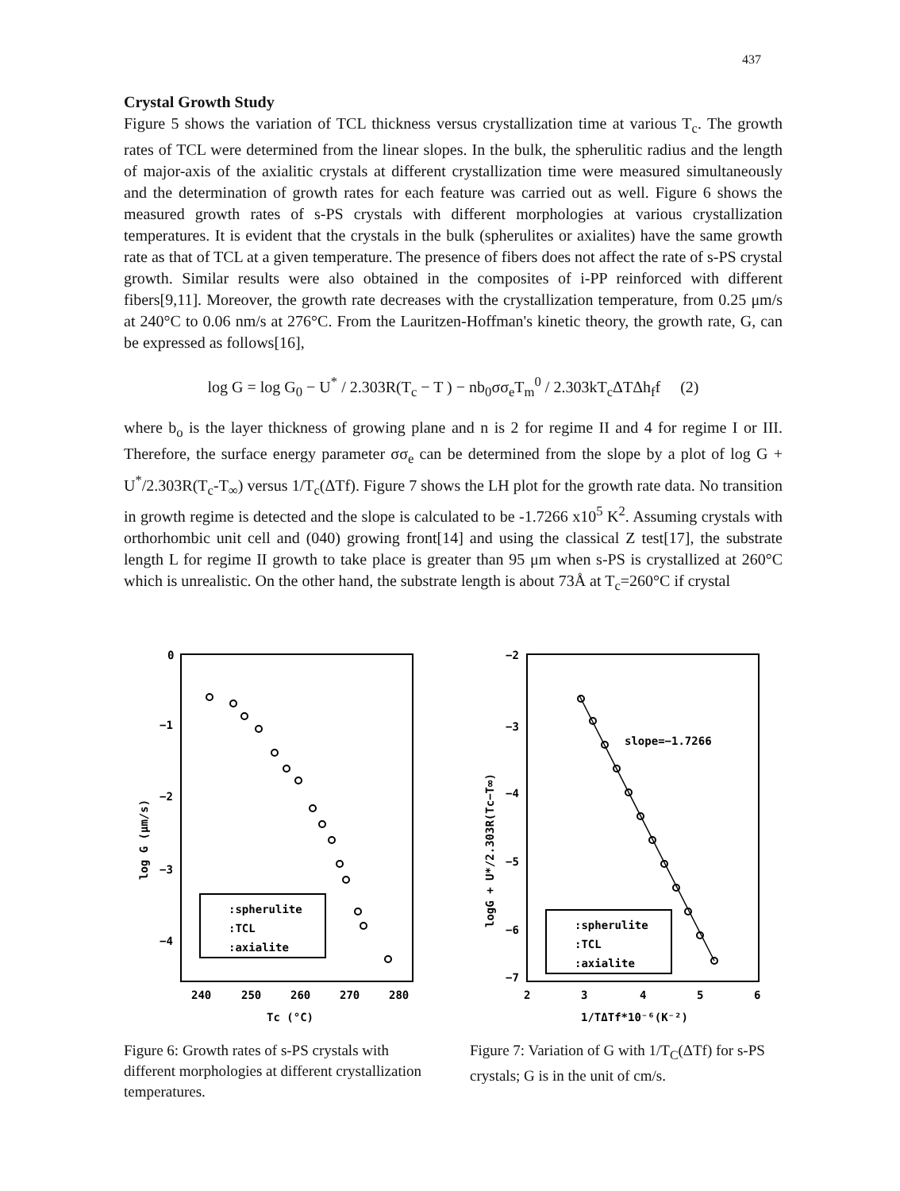437
Crystal Growth Study
Figure 5 shows the variation of TCL thickness versus crystallization time at various T<sub>c</sub>. The growth rates of TCL were determined from the linear slopes. In the bulk, the spherulitic radius and the length of major-axis of the axialitic crystals at different crystallization time were measured simultaneously and the determination of growth rates for each feature was carried out as well. Figure 6 shows the measured growth rates of s-PS crystals with different morphologies at various crystallization temperatures. It is evident that the crystals in the bulk (spherulites or axialites) have the same growth rate as that of TCL at a given temperature. The presence of fibers does not affect the rate of s-PS crystal growth. Similar results were also obtained in the composites of i-PP reinforced with different fibers[9,11]. Moreover, the growth rate decreases with the crystallization temperature, from 0.25 μm/s at 240°C to 0.06 nm/s at 276°C. From the Lauritzen-Hoffman's kinetic theory, the growth rate, G, can be expressed as follows[16],
log G = log G<sub>0</sub> − U<sup>*</sup> / 2.303R(T<sub>c</sub> − T ) − nb<sub>0</sub>σσ<sub>e</sub>T<sub>m</sub><sup>0</sup> / 2.303kT<sub>c</sub>ΔTΔh<sub>f</sub>f (2)
where b<sub>o</sub> is the layer thickness of growing plane and n is 2 for regime II and 4 for regime I or III. Therefore, the surface energy parameter σσ<sub>e</sub> can be determined from the slope by a plot of log G + U<sup>*</sup>/2.303R(T<sub>c</sub>-T<sub>∞</sub>) versus 1/T<sub>c</sub>(ΔTf). Figure 7 shows the LH plot for the growth rate data. No transition in growth regime is detected and the slope is calculated to be -1.7266 x10<sup>5</sup> K<sup>2</sup>. Assuming crystals with orthorhombic unit cell and (040) growing front[14] and using the classical Z test[17], the substrate length L for regime II growth to take place is greater than 95 μm when s-PS is crystallized at 260°C which is unrealistic. On the other hand, the substrate length is about 73Å at T<sub>c</sub>=260°C if crystal
0
−1
−2
−3
−4
240
250
260
270
280
Tc (°C)
log G (μm/s)
:spherulite
:TCL
:axialite
Figure 6: Growth rates of s-PS crystals with different morphologies at different crystallization temperatures.
−2
−3
−4
−5
−6
−7
2
3
4
5
6
1/TΔTf*10⁻⁶(K⁻²)
logG + U*/2.303R(Tc−T∞)
slope=−1.7266
:spherulite
:TCL
:axialite
Figure 7: Variation of G with 1/T<sub>C</sub>(ΔTf) for s-PS crystals; G is in the unit of cm/s.